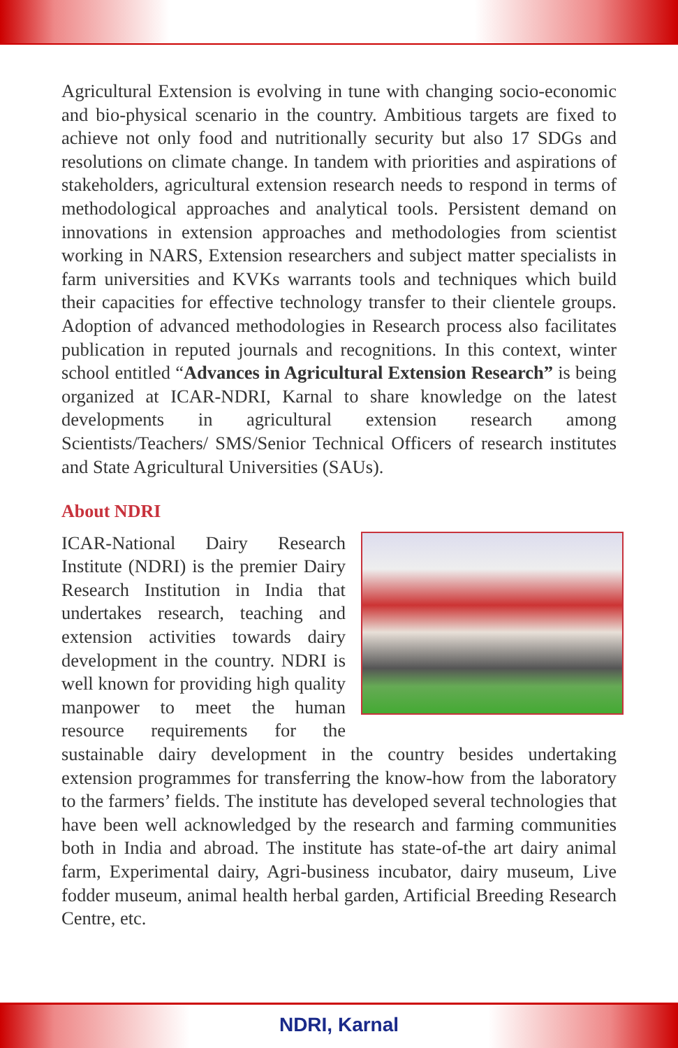Agricultural Extension is evolving in tune with changing socio-economic and bio-physical scenario in the country. Ambitious targets are fixed to achieve not only food and nutritionally security but also 17 SDGs and resolutions on climate change. In tandem with priorities and aspirations of stakeholders, agricultural extension research needs to respond in terms of methodological approaches and analytical tools. Persistent demand on innovations in extension approaches and methodologies from scientist working in NARS, Extension researchers and subject matter specialists in farm universities and KVKs warrants tools and techniques which build their capacities for effective technology transfer to their clientele groups. Adoption of advanced methodologies in Research process also facilitates publication in reputed journals and recognitions. In this context, winter school entitled “Advances in Agricultural Extension Research” is being organized at ICAR-NDRI, Karnal to share knowledge on the latest developments in agricultural extension research among Scientists/Teachers/ SMS/Senior Technical Officers of research institutes and State Agricultural Universities (SAUs).
About NDRI
ICAR-National Dairy Research Institute (NDRI) is the premier Dairy Research Institution in India that undertakes research, teaching and extension activities towards dairy development in the country. NDRI is well known for providing high quality manpower to meet the human resource requirements for the sustainable dairy development in the country besides undertaking extension programmes for transferring the know-how from the laboratory to the farmers’ fields. The institute has developed several technologies that have been well acknowledged by the research and farming communities both in India and abroad. The institute has state-of-the art dairy animal farm, Experimental dairy, Agri-business incubator, dairy museum, Live fodder museum, animal health herbal garden, Artificial Breeding Research Centre, etc.
NDRI, Karnal